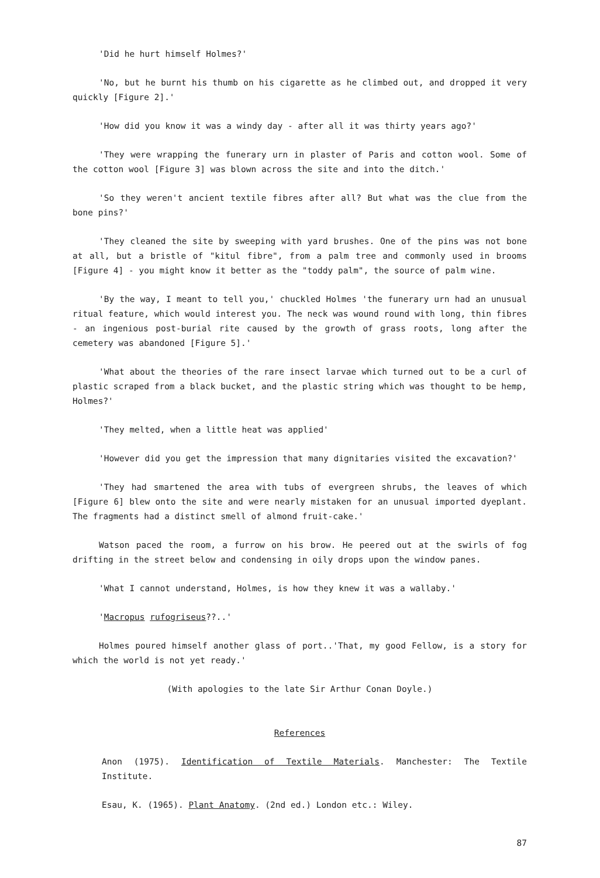'Did he hurt himself Holmes?'
'No, but he burnt his thumb on his cigarette as he climbed out, and dropped it very quickly [Figure 2].'
'How did you know it was a windy day - after all it was thirty years ago?'
'They were wrapping the funerary urn in plaster of Paris and cotton wool. Some of the cotton wool [Figure 3] was blown across the site and into the ditch.'
'So they weren't ancient textile fibres after all? But what was the clue from the bone pins?'
'They cleaned the site by sweeping with yard brushes. One of the pins was not bone at all, but a bristle of "kitul fibre", from a palm tree and commonly used in brooms [Figure 4] - you might know it better as the "toddy palm", the source of palm wine.
'By the way, I meant to tell you,' chuckled Holmes 'the funerary urn had an unusual ritual feature, which would interest you. The neck was wound round with long, thin fibres - an ingenious post-burial rite caused by the growth of grass roots, long after the cemetery was abandoned [Figure 5].'
'What about the theories of the rare insect larvae which turned out to be a curl of plastic scraped from a black bucket, and the plastic string which was thought to be hemp, Holmes?'
'They melted, when a little heat was applied'
'However did you get the impression that many dignitaries visited the excavation?'
'They had smartened the area with tubs of evergreen shrubs, the leaves of which [Figure 6] blew onto the site and were nearly mistaken for an unusual imported dyeplant. The fragments had a distinct smell of almond fruit-cake.'
Watson paced the room, a furrow on his brow. He peered out at the swirls of fog drifting in the street below and condensing in oily drops upon the window panes.
'What I cannot understand, Holmes, is how they knew it was a wallaby.'
'Macropus rufogriseus??..'
Holmes poured himself another glass of port..'That, my good Fellow, is a story for which the world is not yet ready.'
(With apologies to the late Sir Arthur Conan Doyle.)
References
Anon (1975). Identification of Textile Materials. Manchester: The Textile Institute.
Esau, K. (1965). Plant Anatomy. (2nd ed.) London etc.: Wiley.
87